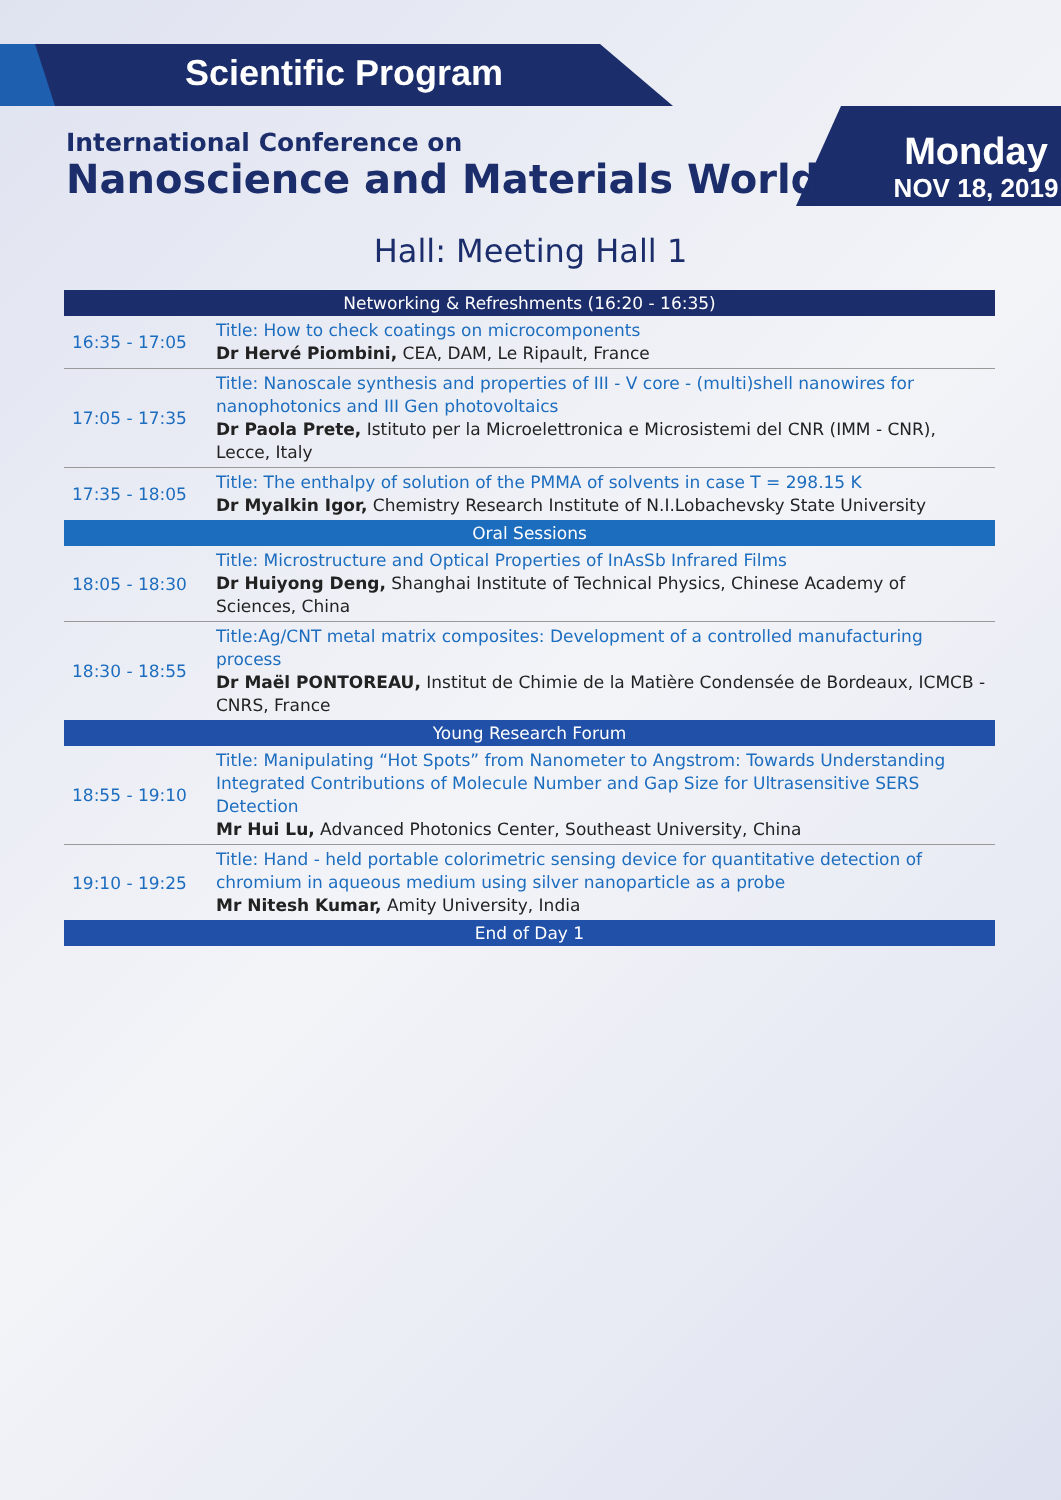Scientific Program
International Conference on
Nanoscience and Materials World
Monday
NOV 18, 2019
Hall: Meeting Hall 1
| Networking & Refreshments (16:20 - 16:35) | |
| 16:35 - 17:05 | Title: How to check coatings on microcomponents Dr Hervé Piombini, CEA, DAM, Le Ripault, France |
| 17:05 - 17:35 | Title: Nanoscale synthesis and properties of III - V core - (multi)shell nanowires for nanophotonics and III Gen photovoltaics Dr Paola Prete, Istituto per la Microelettronica e Microsistemi del CNR (IMM - CNR), Lecce, Italy |
| 17:35 - 18:05 | Title: The enthalpy of solution of the PMMA of solvents in case T = 298.15 K Dr Myalkin Igor, Chemistry Research Institute of N.I.Lobachevsky State University |
| Oral Sessions | |
| 18:05 - 18:30 | Title: Microstructure and Optical Properties of InAsSb Infrared Films Dr Huiyong Deng, Shanghai Institute of Technical Physics, Chinese Academy of Sciences, China |
| 18:30 - 18:55 | Title:Ag/CNT metal matrix composites: Development of a controlled manufacturing process Dr Maël PONTOREAU, Institut de Chimie de la Matière Condensée de Bordeaux, ICMCB - CNRS, France |
| Young Research Forum | |
| 18:55 - 19:10 | Title: Manipulating “Hot Spots” from Nanometer to Angstrom: Towards Understanding Integrated Contributions of Molecule Number and Gap Size for Ultrasensitive SERS Detection Mr Hui Lu, Advanced Photonics Center, Southeast University, China |
| 19:10 - 19:25 | Title: Hand - held portable colorimetric sensing device for quantitative detection of chromium in aqueous medium using silver nanoparticle as a probe Mr Nitesh Kumar, Amity University, India |
| End of Day 1 | |